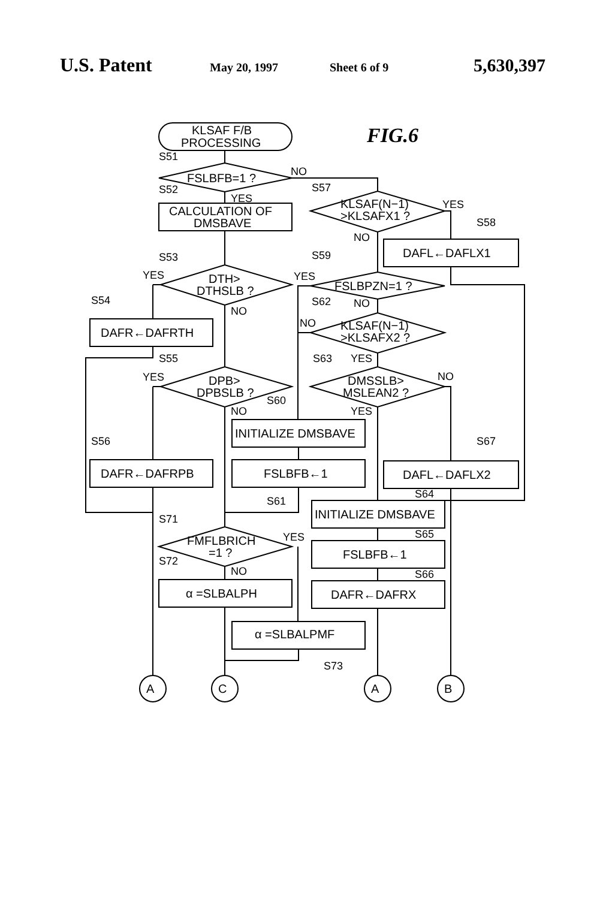U.S. Patent
May 20, 1997 Sheet 6 of 9
5,630,397
KLSAF F/B
PROCESSING
FSLBFB=1 ?
CALCULATION OF
DMSBAVE
DTH>
DTHSLB ?
DAFR←DAFRTH
DPB>
DPBSLB ?
DAFR←DAFRPB
FMFLBRICH
=1 ?
α =SLBALPH
INITIALIZE DMSBAVE
FSLBFB←1
α =SLBALPMF
KLSAF(N−1)
>KLSAFX1 ?
DAFL←DAFLX1
FSLBPZN=1 ?
KLSAF(N−1)
>KLSAFX2 ?
DMSSLB>
MSLEAN2 ?
DAFL←DAFLX2
INITIALIZE DMSBAVE
FSLBFB←1
DAFR←DAFRX
A
C
A
B
FIG.6
S51
S52
S53
S54
S55
S56
S71
S72
S57
S58
S59
S62
S63
S60
S61
S67
S64
S65
S66
S73
NO
YES
YES
NO
YES
NO
YES
NO
YES
NO
YES
NO
NO
YES
NO
YES